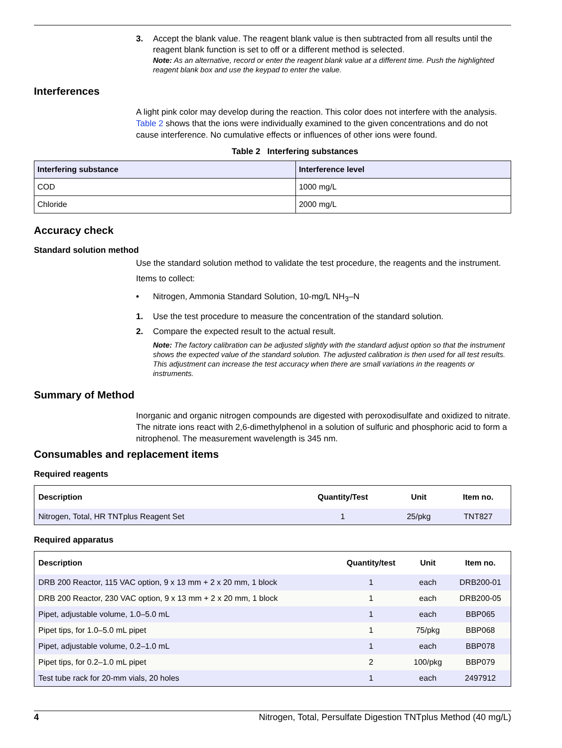3. Accept the blank value. The reagent blank value is then subtracted from all results until the reagent blank function is set to off or a different method is selected.
Note: As an alternative, record or enter the reagent blank value at a different time. Push the highlighted reagent blank box and use the keypad to enter the value.
Interferences
A light pink color may develop during the reaction. This color does not interfere with the analysis. Table 2 shows that the ions were individually examined to the given concentrations and do not cause interference. No cumulative effects or influences of other ions were found.
Table 2 Interfering substances
| Interfering substance | Interference level |
| --- | --- |
| COD | 1000 mg/L |
| Chloride | 2000 mg/L |
Accuracy check
Standard solution method
Use the standard solution method to validate the test procedure, the reagents and the instrument.
Items to collect:
• Nitrogen, Ammonia Standard Solution, 10-mg/L NH<sub>3</sub>–N
1. Use the test procedure to measure the concentration of the standard solution.
2. Compare the expected result to the actual result.
Note: The factory calibration can be adjusted slightly with the standard adjust option so that the instrument shows the expected value of the standard solution. The adjusted calibration is then used for all test results. This adjustment can increase the test accuracy when there are small variations in the reagents or instruments.
Summary of Method
Inorganic and organic nitrogen compounds are digested with peroxodisulfate and oxidized to nitrate. The nitrate ions react with 2,6-dimethylphenol in a solution of sulfuric and phosphoric acid to form a nitrophenol. The measurement wavelength is 345 nm.
Consumables and replacement items
Required reagents
| Description | Quantity/Test | Unit | Item no. |
| --- | --- | --- | --- |
| Nitrogen, Total, HR TNTplus Reagent Set | 1 | 25/pkg | TNT827 |
Required apparatus
| Description | Quantity/test | Unit | Item no. |
| --- | --- | --- | --- |
| DRB 200 Reactor, 115 VAC option, 9 x 13 mm + 2 x 20 mm, 1 block | 1 | each | DRB200-01 |
| DRB 200 Reactor, 230 VAC option, 9 x 13 mm + 2 x 20 mm, 1 block | 1 | each | DRB200-05 |
| Pipet, adjustable volume, 1.0–5.0 mL | 1 | each | BBP065 |
| Pipet tips, for 1.0–5.0 mL pipet | 1 | 75/pkg | BBP068 |
| Pipet, adjustable volume, 0.2–1.0 mL | 1 | each | BBP078 |
| Pipet tips, for 0.2–1.0 mL pipet | 2 | 100/pkg | BBP079 |
| Test tube rack for 20-mm vials, 20 holes | 1 | each | 2497912 |
4 Nitrogen, Total, Persulfate Digestion TNTplus Method (40 mg/L)